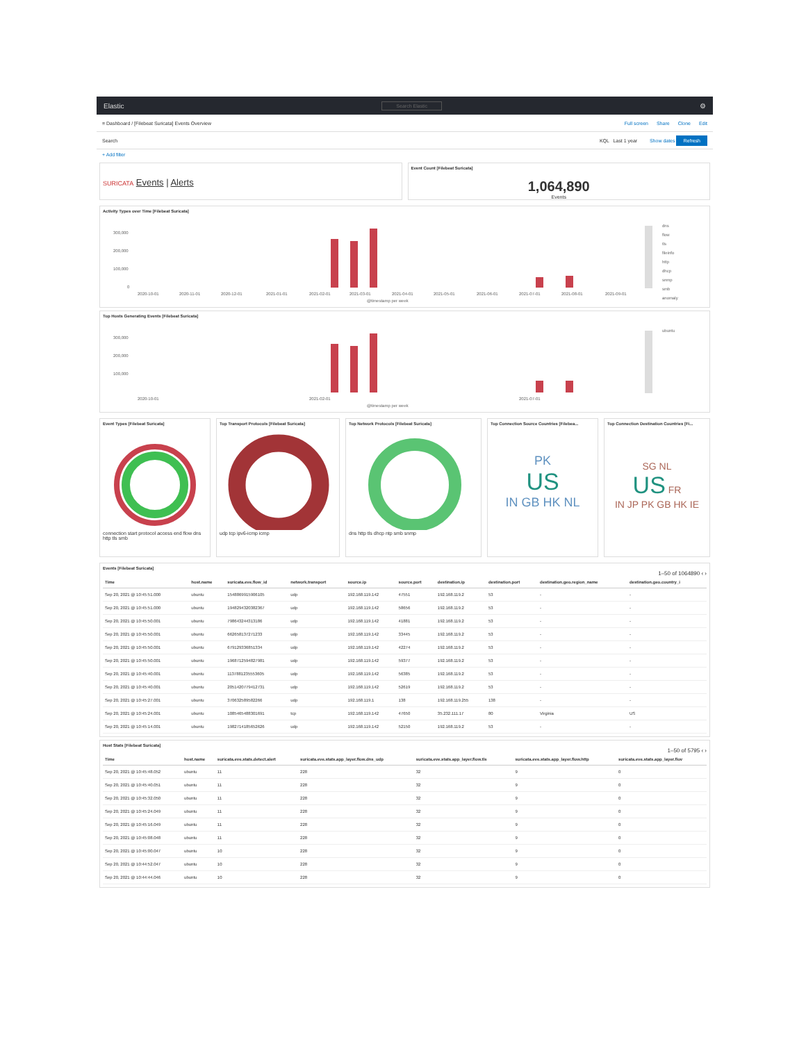Elastic Search Elastic ⚙
≡ Dashboard / [Filebeat Suricata] Events Overview Full screen Share Clone Edit
Search KQL Last 1 year Show dates Refresh
+ Add filter
SURICATA Events | Alerts
Event Count [Filebeat Suricata]
1,064,890
Events
Activity Types over Time [Filebeat Suricata]
300,000
200,000
100,000
0
2020-10-01
2020-11-01
2020-12-01
2021-01-01
2021-02-01
2021-03-01
2021-04-01
2021-05-01
2021-06-01
2021-07-01
2021-08-01
2021-09-01
@timestamp per week
dns
flow
tls
fileinfo
http
dhcp
snmp
smb
anomaly
Top Hosts Generating Events [Filebeat Suricata]
300,000
200,000
100,000
2020-10-01
2021-02-01
2021-07-01
@timestamp per week
ubuntu
Event Types [Filebeat Suricata]
connection start protocol access end flow dns http tls smb
Top Transport Protocols [Filebeat Suricata]
udp tcp ipv6-icmp icmp
Top Network Protocols [Filebeat Suricata]
dns http tls dhcp ntp smb snmp
Top Connection Source Countries [Filebea...
PK
US
IN GB HK NL
Top Connection Destination Countries [Fi...
SG NL
US FR
IN JP PK GB HK IE
Events [Filebeat Suricata]
1–50 of 1064890 ‹ ›
| Time | host.name | suricata.eve.flow_id | network.transport | source.ip | source.port | destination.ip | destination.port | destination.geo.region_name | destination.geo.country_i |
| --- | --- | --- | --- | --- | --- | --- | --- | --- | --- |
| Sep 20, 2021 @ 10:45:51.000 | ubuntu | 1548869915906105 | udp | 192.168.119.142 | 47551 | 192.168.119.2 | 53 | - | - |
| Sep 20, 2021 @ 10:45:51.000 | ubuntu | 1948294320382367 | udp | 192.168.119.142 | 58656 | 192.168.119.2 | 53 | - | - |
| Sep 20, 2021 @ 10:45:50.001 | ubuntu | 798643244313186 | udp | 192.168.119.142 | 41881 | 192.168.119.2 | 53 | - | - |
| Sep 20, 2021 @ 10:45:50.001 | ubuntu | 662658137271233 | udp | 192.168.119.142 | 33445 | 192.168.119.2 | 53 | - | - |
| Sep 20, 2021 @ 10:45:50.001 | ubuntu | 679129336851334 | udp | 192.168.119.142 | 42274 | 192.168.119.2 | 53 | - | - |
| Sep 20, 2021 @ 10:45:50.001 | ubuntu | 1968712594827981 | udp | 192.168.119.142 | 59377 | 192.168.119.2 | 53 | - | - |
| Sep 20, 2021 @ 10:45:40.001 | ubuntu | 1137881235553605 | udp | 192.168.119.142 | 56385 | 192.168.119.2 | 53 | - | - |
| Sep 20, 2021 @ 10:45:40.001 | ubuntu | 2051420779412731 | udp | 192.168.119.142 | 52619 | 192.168.119.2 | 53 | - | - |
| Sep 20, 2021 @ 10:45:27.001 | ubuntu | 370632589582266 | udp | 192.168.119.1 | 138 | 192.168.119.255 | 138 | - | - |
| Sep 20, 2021 @ 10:45:24.001 | ubuntu | 1085465488301691 | tcp | 192.168.119.142 | 47650 | 35.232.111.17 | 80 | Virginia | US |
| Sep 20, 2021 @ 10:45:14.001 | ubuntu | 1982714185652626 | udp | 192.168.119.142 | 52150 | 192.168.119.2 | 53 | - | - |
Host Stats [Filebeat Suricata]
1–50 of 5795 ‹ ›
| Time | host.name | suricata.eve.stats.detect.alert | suricata.eve.stats.app_layer.flow.dns_udp | suricata.eve.stats.app_layer.flow.tls | suricata.eve.stats.app_layer.flow.http | suricata.eve.stats.app_layer.flov |
| --- | --- | --- | --- | --- | --- | --- |
| Sep 20, 2021 @ 10:45:48.052 | ubuntu | 11 | 228 | 32 | 9 | 0 |
| Sep 20, 2021 @ 10:45:40.051 | ubuntu | 11 | 228 | 32 | 9 | 0 |
| Sep 20, 2021 @ 10:45:32.050 | ubuntu | 11 | 228 | 32 | 9 | 0 |
| Sep 20, 2021 @ 10:45:24.049 | ubuntu | 11 | 228 | 32 | 9 | 0 |
| Sep 20, 2021 @ 10:45:16.049 | ubuntu | 11 | 228 | 32 | 9 | 0 |
| Sep 20, 2021 @ 10:45:08.048 | ubuntu | 11 | 228 | 32 | 9 | 0 |
| Sep 20, 2021 @ 10:45:00.047 | ubuntu | 10 | 228 | 32 | 9 | 0 |
| Sep 20, 2021 @ 10:44:52.047 | ubuntu | 10 | 228 | 32 | 9 | 0 |
| Sep 20, 2021 @ 10:44:44.046 | ubuntu | 10 | 228 | 32 | 9 | 0 |